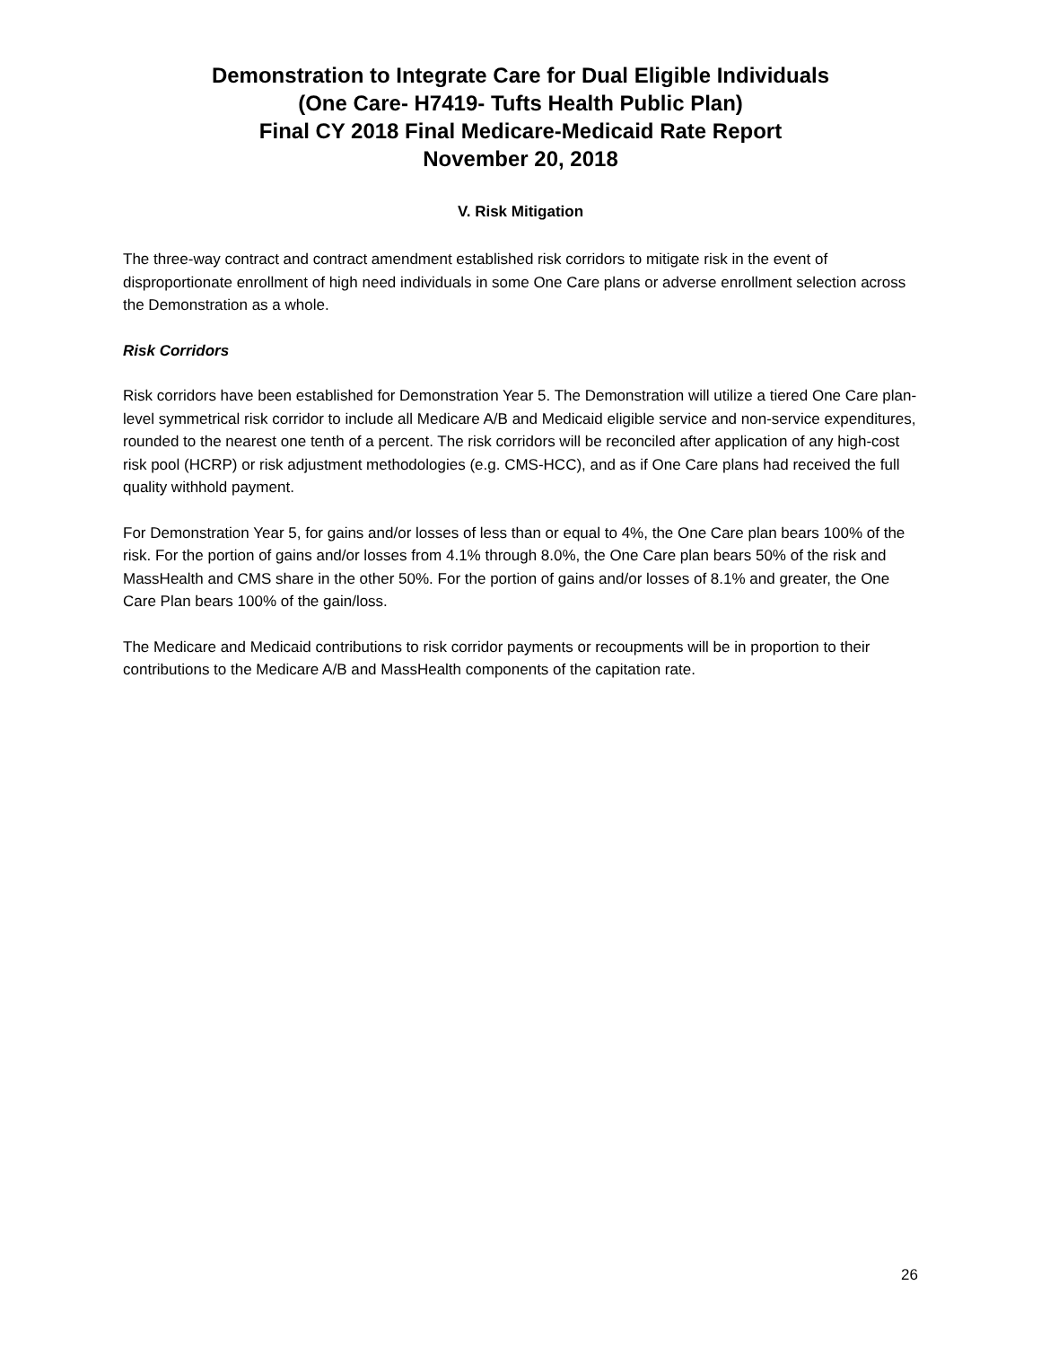Demonstration to Integrate Care for Dual Eligible Individuals
(One Care- H7419- Tufts Health Public Plan)
Final CY 2018 Final Medicare-Medicaid Rate Report
November 20, 2018
V. Risk Mitigation
The three-way contract and contract amendment established risk corridors to mitigate risk in the event of disproportionate enrollment of high need individuals in some One Care plans or adverse enrollment selection across the Demonstration as a whole.
Risk Corridors
Risk corridors have been established for Demonstration Year 5. The Demonstration will utilize a tiered One Care plan-level symmetrical risk corridor to include all Medicare A/B and Medicaid eligible service and non-service expenditures, rounded to the nearest one tenth of a percent. The risk corridors will be reconciled after application of any high-cost risk pool (HCRP) or risk adjustment methodologies (e.g. CMS-HCC), and as if One Care plans had received the full quality withhold payment.
For Demonstration Year 5, for gains and/or losses of less than or equal to 4%, the One Care plan bears 100% of the risk. For the portion of gains and/or losses from 4.1% through 8.0%, the One Care plan bears 50% of the risk and MassHealth and CMS share in the other 50%. For the portion of gains and/or losses of 8.1% and greater, the One Care Plan bears 100% of the gain/loss.
The Medicare and Medicaid contributions to risk corridor payments or recoupments will be in proportion to their contributions to the Medicare A/B and MassHealth components of the capitation rate.
26